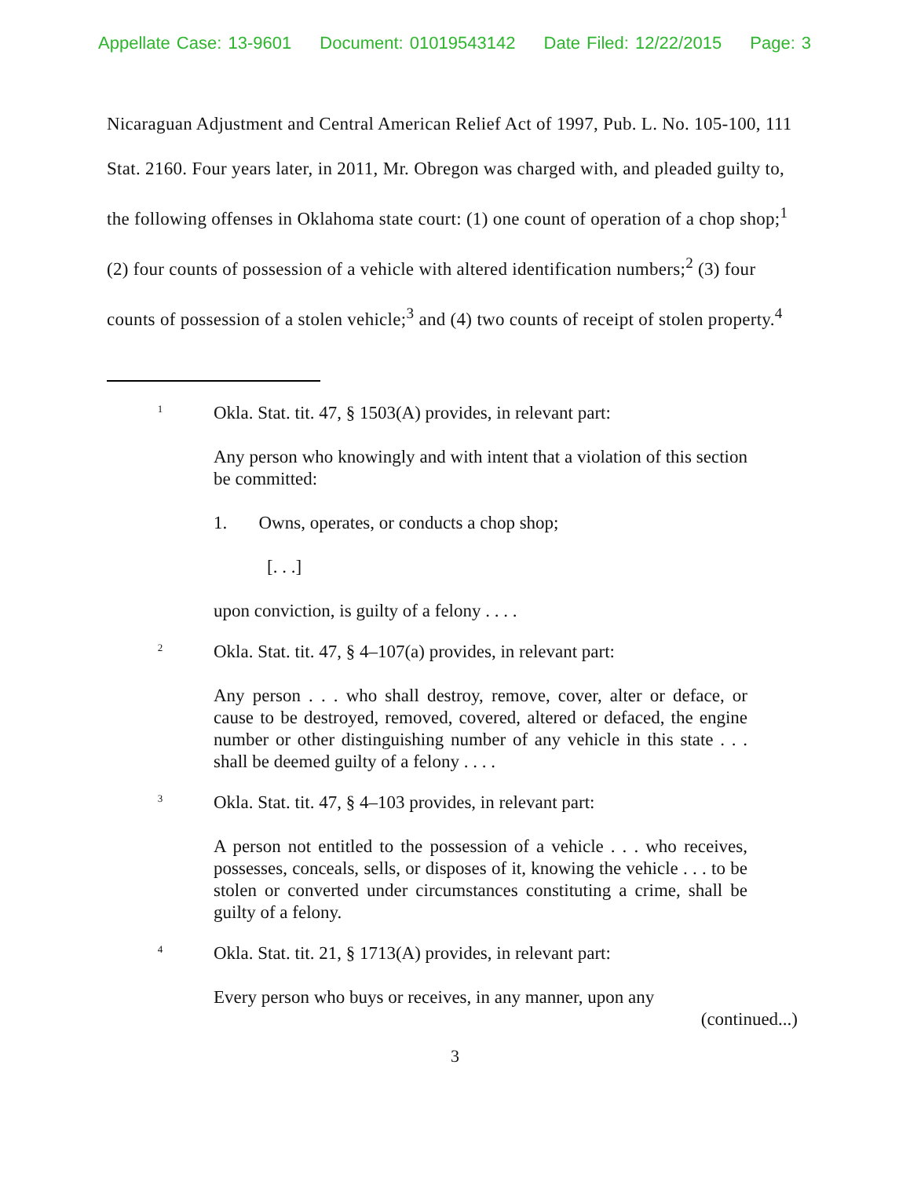Appellate Case: 13-9601 Document: 01019543142 Date Filed: 12/22/2015 Page: 3
Nicaraguan Adjustment and Central American Relief Act of 1997, Pub. L. No. 105-100, 111 Stat. 2160. Four years later, in 2011, Mr. Obregon was charged with, and pleaded guilty to, the following offenses in Oklahoma state court: (1) one count of operation of a chop shop;<sup>1</sup> (2) four counts of possession of a vehicle with altered identification numbers;<sup>2</sup> (3) four counts of possession of a stolen vehicle;<sup>3</sup> and (4) two counts of receipt of stolen property.<sup>4</sup>
1
Okla. Stat. tit. 47, § 1503(A) provides, in relevant part:
Any person who knowingly and with intent that a violation of this section be committed:
1. Owns, operates, or conducts a chop shop;
[. . .]
upon conviction, is guilty of a felony . . . .
2
Okla. Stat. tit. 47, § 4–107(a) provides, in relevant part:
Any person . . . who shall destroy, remove, cover, alter or deface, or cause to be destroyed, removed, covered, altered or defaced, the engine number or other distinguishing number of any vehicle in this state . . . shall be deemed guilty of a felony . . . .
3
Okla. Stat. tit. 47, § 4–103 provides, in relevant part:
A person not entitled to the possession of a vehicle . . . who receives, possesses, conceals, sells, or disposes of it, knowing the vehicle . . . to be stolen or converted under circumstances constituting a crime, shall be guilty of a felony.
4
Okla. Stat. tit. 21, § 1713(A) provides, in relevant part:
Every person who buys or receives, in any manner, upon any
(continued...)
3